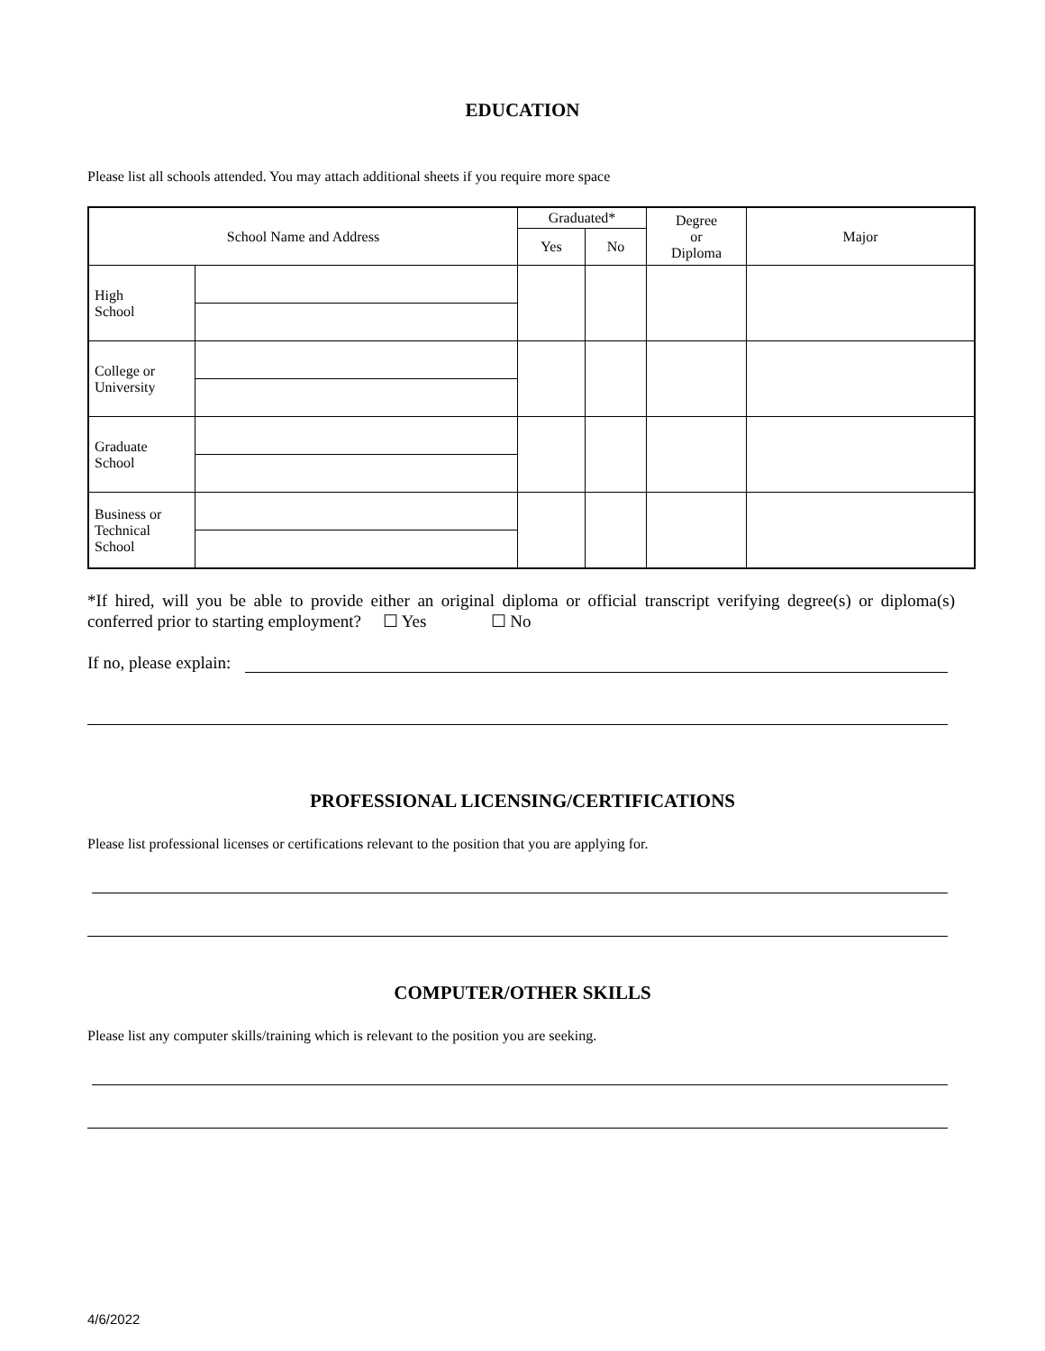EDUCATION
Please list all schools attended. You may attach additional sheets if you require more space
| School Name and Address | | Graduated* | | Degree or Diploma | Major |
| --- | --- | --- | --- | --- | --- |
| | | Yes | No | | |
| High School | | | | | |
| College or University | | | | | |
| Graduate School | | | | | |
| Business or Technical School | | | | | |
*If hired, will you be able to provide either an original diploma or official transcript verifying degree(s) or diploma(s) conferred prior to starting employment? ☐ Yes ☐ No
If no, please explain:
PROFESSIONAL LICENSING/CERTIFICATIONS
Please list professional licenses or certifications relevant to the position that you are applying for.
COMPUTER/OTHER SKILLS
Please list any computer skills/training which is relevant to the position you are seeking.
4/6/2022